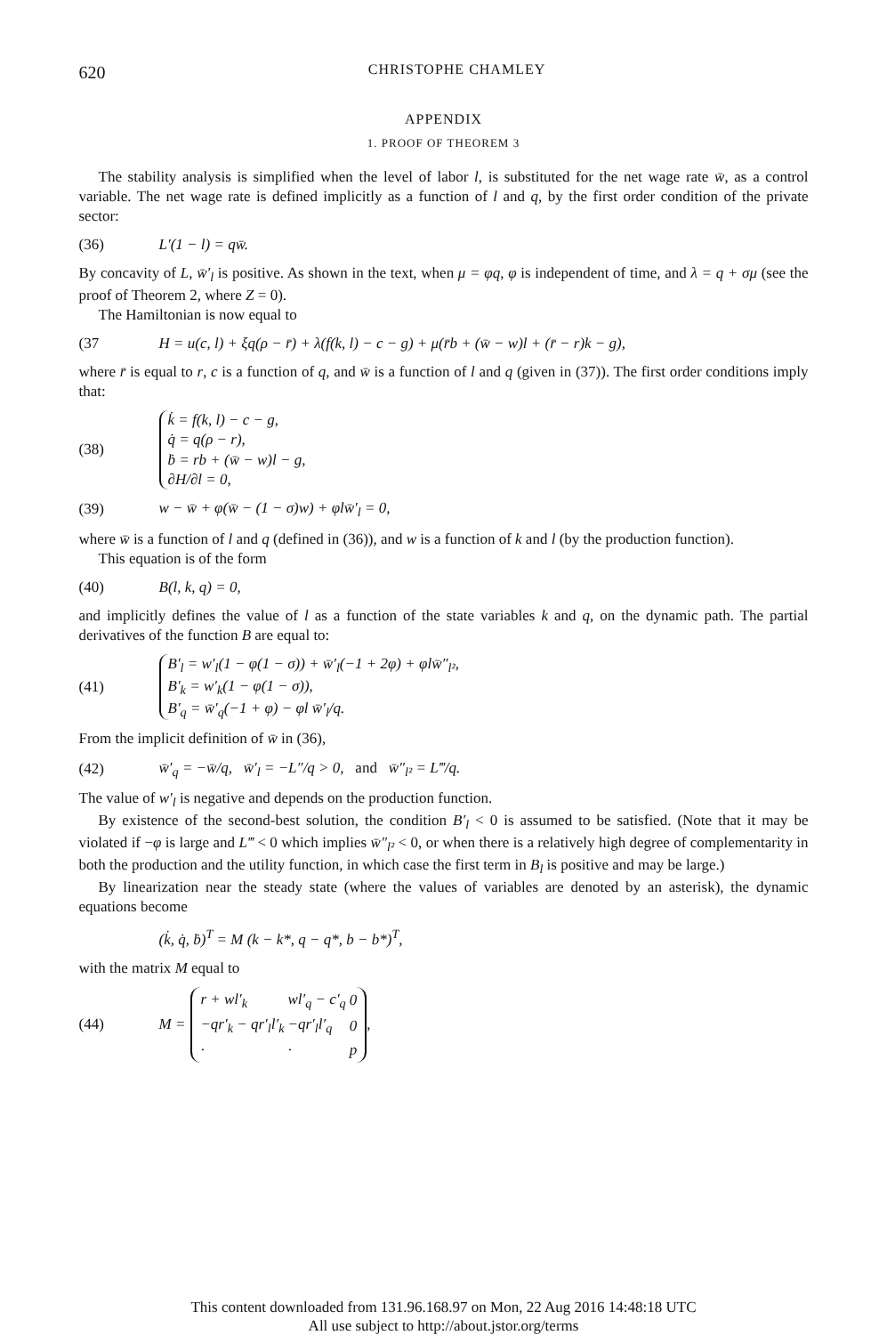620 CHRISTOPHE CHAMLEY
APPENDIX
1. PROOF OF THEOREM 3
The stability analysis is simplified when the level of labor l, is substituted for the net wage rate w̄, as a control variable. The net wage rate is defined implicitly as a function of l and q, by the first order condition of the private sector:
(36) L′(1 − l) = qw̄.
By concavity of L, w̄′<sub>l</sub> is positive. As shown in the text, when μ = φq, φ is independent of time, and λ = q + σμ (see the proof of Theorem 2, where Z = 0).
The Hamiltonian is now equal to
(37 H = u(c, l) + ξq(ρ − r̄) + λ(f(k, l) − c − g) + μ(r̄b + (w̄ − w)l + (r̄ − r)k − g),
where r̄ is equal to r, c is a function of q, and w̄ is a function of l and q (given in (37)). The first order conditions imply that:
(38)
k̇ = f(k, l) − c − g,
q̇ = q(ρ − r),
ḃ = rb + (w̄ − w)l − g,
∂H/∂l = 0,
(39) w − w̄ + φ(w̄ − (1 − σ)w) + φlw̄′<sub>l</sub> = 0,
where w̄ is a function of l and q (defined in (36)), and w is a function of k and l (by the production function).
This equation is of the form
(40) B(l, k, q) = 0,
and implicitly defines the value of l as a function of the state variables k and q, on the dynamic path. The partial derivatives of the function B are equal to:
(41)
B′<sub>l</sub> = w′<sub>l</sub>(1 − φ(1 − σ)) + w̄′<sub>l</sub>(−1 + 2φ) + φlw̄″<sub>l²</sub>,
B′<sub>k</sub> = w′<sub>k</sub>(1 − φ(1 − σ)),
B′<sub>q</sub> = w̄′<sub>q</sub>(−1 + φ) − φl w̄′<sub>l</sub>/q.
From the implicit definition of w̄ in (36),
(42) w̄′<sub>q</sub> = −w̄/q, w̄′<sub>l</sub> = −L″/q > 0, and w̄″<sub>l²</sub> = L‴/q.
The value of w′<sub>l</sub> is negative and depends on the production function.
By existence of the second-best solution, the condition B′<sub>l</sub> < 0 is assumed to be satisfied. (Note that it may be violated if −φ is large and L‴ < 0 which implies w̄″<sub>l²</sub> < 0, or when there is a relatively high degree of complementarity in both the production and the utility function, in which case the first term in B<sub>l</sub> is positive and may be large.)
By linearization near the steady state (where the values of variables are denoted by an asterisk), the dynamic equations become
(k̇, q̇, ḃ)<sup>T</sup> = M (k − k*, q − q*, b − b*)<sup>T</sup>,
with the matrix M equal to
(44) M =
| r + wl′<sub>k</sub> | wl′<sub>q</sub> − c′<sub>q</sub> | 0 |
| −qr′<sub>k</sub> − qr′<sub>l</sub>l′<sub>k</sub> | −qr′<sub>l</sub>l′<sub>q</sub> | 0 |
| · | · | p |
,
This content downloaded from 131.96.168.97 on Mon, 22 Aug 2016 14:48:18 UTC
All use subject to http://about.jstor.org/terms